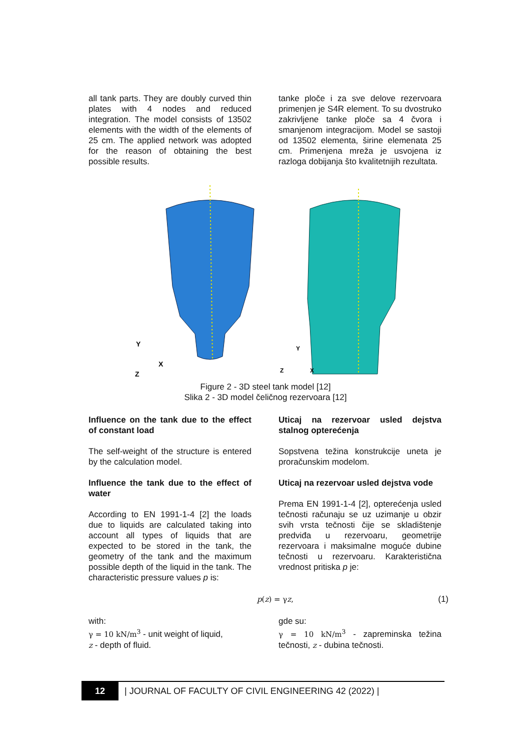all tank parts. They are doubly curved thin plates with 4 nodes and reduced integration. The model consists of 13502 elements with the width of the elements of 25 cm. The applied network was adopted for the reason of obtaining the best possible results.
tanke ploče i za sve delove rezervoara primenjen je S4R element. To su dvostruko zakrivljene tanke ploče sa 4 čvora i smanjenom integracijom. Model se sastoji od 13502 elementa, širine elemenata 25 cm. Primenjena mreža je usvojena iz razloga dobijanja što kvalitetnijih rezultata.
Y
X
Z
Y
Z
X
Figure 2 - 3D steel tank model [12]
Slika 2 - 3D model čeličnog rezervoara [12]
Influence on the tank due to the effect of constant load
The self-weight of the structure is entered by the calculation model.
Influence the tank due to the effect of water
According to EN 1991-1-4 [2] the loads due to liquids are calculated taking into account all types of liquids that are expected to be stored in the tank, the geometry of the tank and the maximum possible depth of the liquid in the tank. The characteristic pressure values p is:
Uticaj na rezervoar usled dejstva stalnog opterećenja
Sopstvena težina konstrukcije uneta je proračunskim modelom.
Uticaj na rezervoar usled dejstva vode
Prema EN 1991-1-4 [2], opterećenja usled tečnosti računaju se uz uzimanje u obzir svih vrsta tečnosti čije se skladištenje predviđa u rezervoaru, geometrije rezervoara i maksimalne moguće dubine tečnosti u rezervoaru. Karakteristična vrednost pritiska p je:
p(z) = γz, (1)
with:
γ = 10 kN/m<sup>3</sup> - unit weight of liquid,
z - depth of fluid.
gde su:
γ = 10 kN/m<sup>3</sup> - zapreminska težina tečnosti, z - dubina tečnosti.
12 | JOURNAL OF FACULTY OF CIVIL ENGINEERING 42 (2022) |